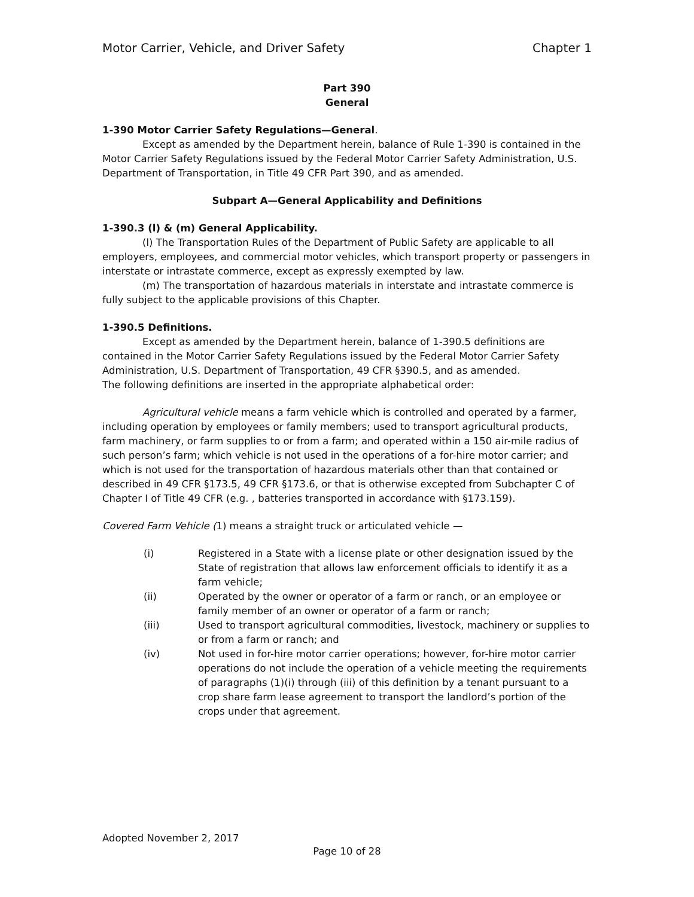Motor Carrier, Vehicle, and Driver Safety Chapter 1
Part 390
General
1-390 Motor Carrier Safety Regulations—General.
Except as amended by the Department herein, balance of Rule 1-390 is contained in the Motor Carrier Safety Regulations issued by the Federal Motor Carrier Safety Administration, U.S. Department of Transportation, in Title 49 CFR Part 390, and as amended.
Subpart A—General Applicability and Definitions
1-390.3 (l) & (m) General Applicability.
(l) The Transportation Rules of the Department of Public Safety are applicable to all employers, employees, and commercial motor vehicles, which transport property or passengers in interstate or intrastate commerce, except as expressly exempted by law.
(m) The transportation of hazardous materials in interstate and intrastate commerce is fully subject to the applicable provisions of this Chapter.
1-390.5 Definitions.
Except as amended by the Department herein, balance of 1-390.5 definitions are contained in the Motor Carrier Safety Regulations issued by the Federal Motor Carrier Safety Administration, U.S. Department of Transportation, 49 CFR §390.5, and as amended.
The following definitions are inserted in the appropriate alphabetical order:
Agricultural vehicle means a farm vehicle which is controlled and operated by a farmer, including operation by employees or family members; used to transport agricultural products, farm machinery, or farm supplies to or from a farm; and operated within a 150 air-mile radius of such person’s farm; which vehicle is not used in the operations of a for-hire motor carrier; and which is not used for the transportation of hazardous materials other than that contained or described in 49 CFR §173.5, 49 CFR §173.6, or that is otherwise excepted from Subchapter C of Chapter I of Title 49 CFR (e.g. , batteries transported in accordance with §173.159).
Covered Farm Vehicle (1) means a straight truck or articulated vehicle —
(i) Registered in a State with a license plate or other designation issued by the State of registration that allows law enforcement officials to identify it as a farm vehicle;
(ii) Operated by the owner or operator of a farm or ranch, or an employee or family member of an owner or operator of a farm or ranch;
(iii) Used to transport agricultural commodities, livestock, machinery or supplies to or from a farm or ranch; and
(iv) Not used in for-hire motor carrier operations; however, for-hire motor carrier operations do not include the operation of a vehicle meeting the requirements of paragraphs (1)(i) through (iii) of this definition by a tenant pursuant to a crop share farm lease agreement to transport the landlord’s portion of the crops under that agreement.
Adopted November 2, 2017
Page 10 of 28